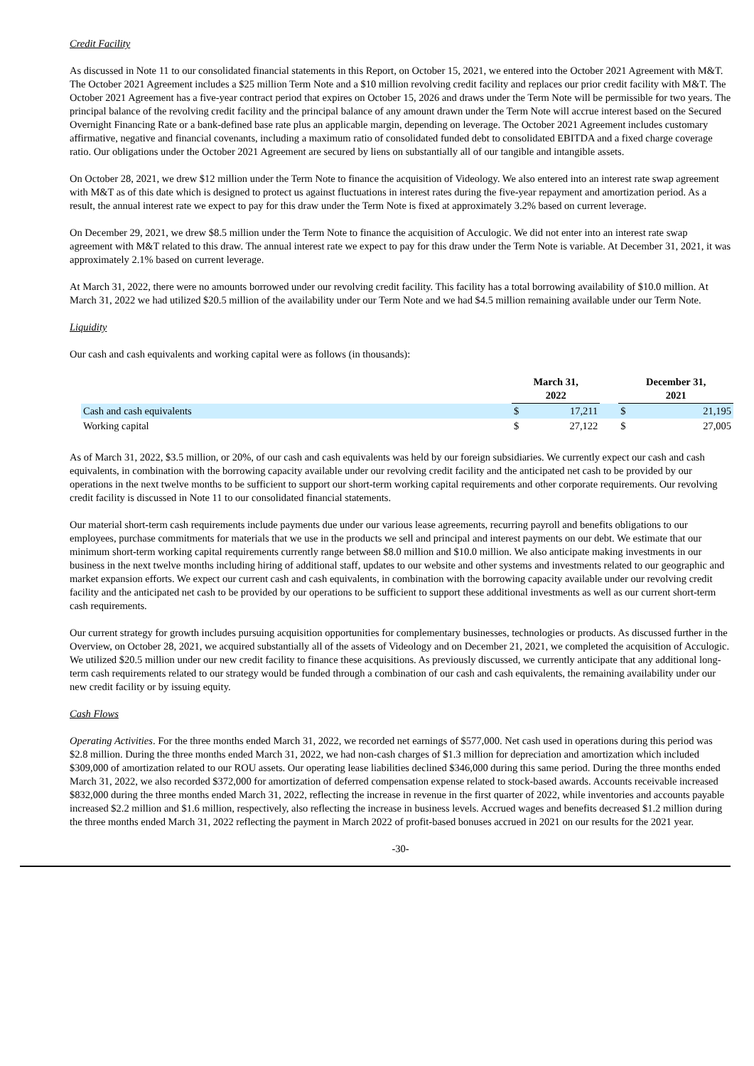Credit Facility
As discussed in Note 11 to our consolidated financial statements in this Report, on October 15, 2021, we entered into the October 2021 Agreement with M&T. The October 2021 Agreement includes a $25 million Term Note and a $10 million revolving credit facility and replaces our prior credit facility with M&T. The October 2021 Agreement has a five-year contract period that expires on October 15, 2026 and draws under the Term Note will be permissible for two years. The principal balance of the revolving credit facility and the principal balance of any amount drawn under the Term Note will accrue interest based on the Secured Overnight Financing Rate or a bank-defined base rate plus an applicable margin, depending on leverage. The October 2021 Agreement includes customary affirmative, negative and financial covenants, including a maximum ratio of consolidated funded debt to consolidated EBITDA and a fixed charge coverage ratio. Our obligations under the October 2021 Agreement are secured by liens on substantially all of our tangible and intangible assets.
On October 28, 2021, we drew $12 million under the Term Note to finance the acquisition of Videology. We also entered into an interest rate swap agreement with M&T as of this date which is designed to protect us against fluctuations in interest rates during the five-year repayment and amortization period. As a result, the annual interest rate we expect to pay for this draw under the Term Note is fixed at approximately 3.2% based on current leverage.
On December 29, 2021, we drew $8.5 million under the Term Note to finance the acquisition of Acculogic. We did not enter into an interest rate swap agreement with M&T related to this draw. The annual interest rate we expect to pay for this draw under the Term Note is variable. At December 31, 2021, it was approximately 2.1% based on current leverage.
At March 31, 2022, there were no amounts borrowed under our revolving credit facility. This facility has a total borrowing availability of $10.0 million. At March 31, 2022 we had utilized $20.5 million of the availability under our Term Note and we had $4.5 million remaining available under our Term Note.
Liquidity
Our cash and cash equivalents and working capital were as follows (in thousands):
| | March 31, 2022 | | | December 31, 2021 | |
| Cash and cash equivalents | $ | 17,211 | | $ | 21,195 |
| Working capital | $ | 27,122 | | $ | 27,005 |
As of March 31, 2022, $3.5 million, or 20%, of our cash and cash equivalents was held by our foreign subsidiaries. We currently expect our cash and cash equivalents, in combination with the borrowing capacity available under our revolving credit facility and the anticipated net cash to be provided by our operations in the next twelve months to be sufficient to support our short-term working capital requirements and other corporate requirements. Our revolving credit facility is discussed in Note 11 to our consolidated financial statements.
Our material short-term cash requirements include payments due under our various lease agreements, recurring payroll and benefits obligations to our employees, purchase commitments for materials that we use in the products we sell and principal and interest payments on our debt. We estimate that our minimum short-term working capital requirements currently range between $8.0 million and $10.0 million. We also anticipate making investments in our business in the next twelve months including hiring of additional staff, updates to our website and other systems and investments related to our geographic and market expansion efforts. We expect our current cash and cash equivalents, in combination with the borrowing capacity available under our revolving credit facility and the anticipated net cash to be provided by our operations to be sufficient to support these additional investments as well as our current short-term cash requirements.
Our current strategy for growth includes pursuing acquisition opportunities for complementary businesses, technologies or products. As discussed further in the Overview, on October 28, 2021, we acquired substantially all of the assets of Videology and on December 21, 2021, we completed the acquisition of Acculogic. We utilized $20.5 million under our new credit facility to finance these acquisitions. As previously discussed, we currently anticipate that any additional long-term cash requirements related to our strategy would be funded through a combination of our cash and cash equivalents, the remaining availability under our new credit facility or by issuing equity.
Cash Flows
Operating Activities. For the three months ended March 31, 2022, we recorded net earnings of $577,000. Net cash used in operations during this period was $2.8 million. During the three months ended March 31, 2022, we had non-cash charges of $1.3 million for depreciation and amortization which included $309,000 of amortization related to our ROU assets. Our operating lease liabilities declined $346,000 during this same period. During the three months ended March 31, 2022, we also recorded $372,000 for amortization of deferred compensation expense related to stock-based awards. Accounts receivable increased $832,000 during the three months ended March 31, 2022, reflecting the increase in revenue in the first quarter of 2022, while inventories and accounts payable increased $2.2 million and $1.6 million, respectively, also reflecting the increase in business levels. Accrued wages and benefits decreased $1.2 million during the three months ended March 31, 2022 reflecting the payment in March 2022 of profit-based bonuses accrued in 2021 on our results for the 2021 year.
-30-